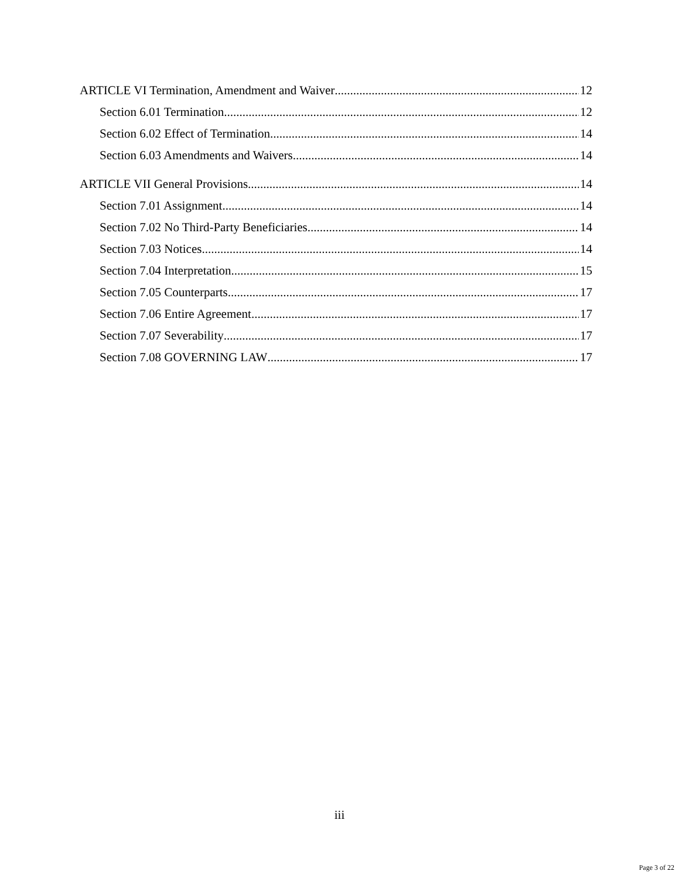ARTICLE VI Termination, Amendment and Waiver 12
Section 6.01 Termination 12
Section 6.02 Effect of Termination 14
Section 6.03 Amendments and Waivers 14
ARTICLE VII General Provisions 14
Section 7.01 Assignment 14
Section 7.02 No Third-Party Beneficiaries 14
Section 7.03 Notices 14
Section 7.04 Interpretation 15
Section 7.05 Counterparts 17
Section 7.06 Entire Agreement 17
Section 7.07 Severability 17
Section 7.08 GOVERNING LAW 17
iii
Page 3 of 22